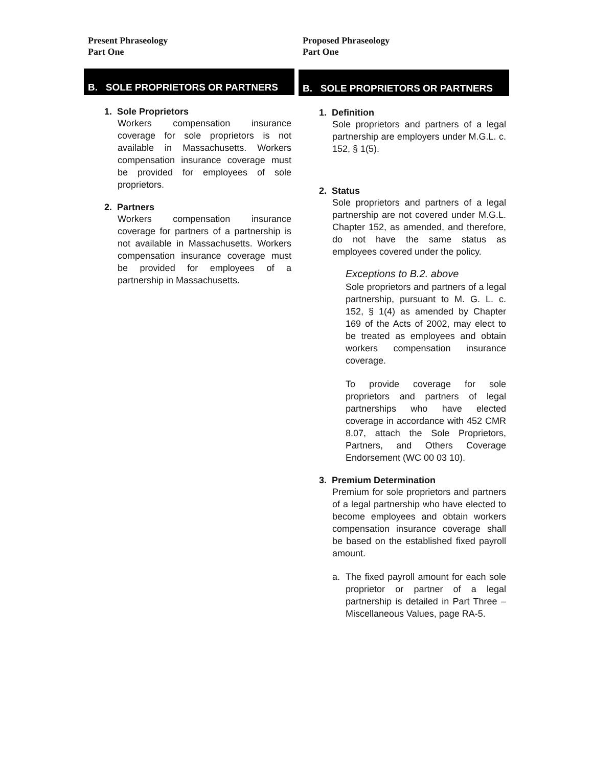Present Phraseology
Part One
B. SOLE PROPRIETORS OR PARTNERS
1. Sole Proprietors
Workers compensation insurance coverage for sole proprietors is not available in Massachusetts. Workers compensation insurance coverage must be provided for employees of sole proprietors.
2. Partners
Workers compensation insurance coverage for partners of a partnership is not available in Massachusetts. Workers compensation insurance coverage must be provided for employees of a partnership in Massachusetts.
Proposed Phraseology
Part One
B. SOLE PROPRIETORS OR PARTNERS
1. Definition
Sole proprietors and partners of a legal partnership are employers under M.G.L. c. 152, § 1(5).
2. Status
Sole proprietors and partners of a legal partnership are not covered under M.G.L. Chapter 152, as amended, and therefore, do not have the same status as employees covered under the policy.
Exceptions to B.2. above
Sole proprietors and partners of a legal partnership, pursuant to M. G. L. c. 152, § 1(4) as amended by Chapter 169 of the Acts of 2002, may elect to be treated as employees and obtain workers compensation insurance coverage.
To provide coverage for sole proprietors and partners of legal partnerships who have elected coverage in accordance with 452 CMR 8.07, attach the Sole Proprietors, Partners, and Others Coverage Endorsement (WC 00 03 10).
3. Premium Determination
Premium for sole proprietors and partners of a legal partnership who have elected to become employees and obtain workers compensation insurance coverage shall be based on the established fixed payroll amount.
a. The fixed payroll amount for each sole proprietor or partner of a legal partnership is detailed in Part Three – Miscellaneous Values, page RA-5.